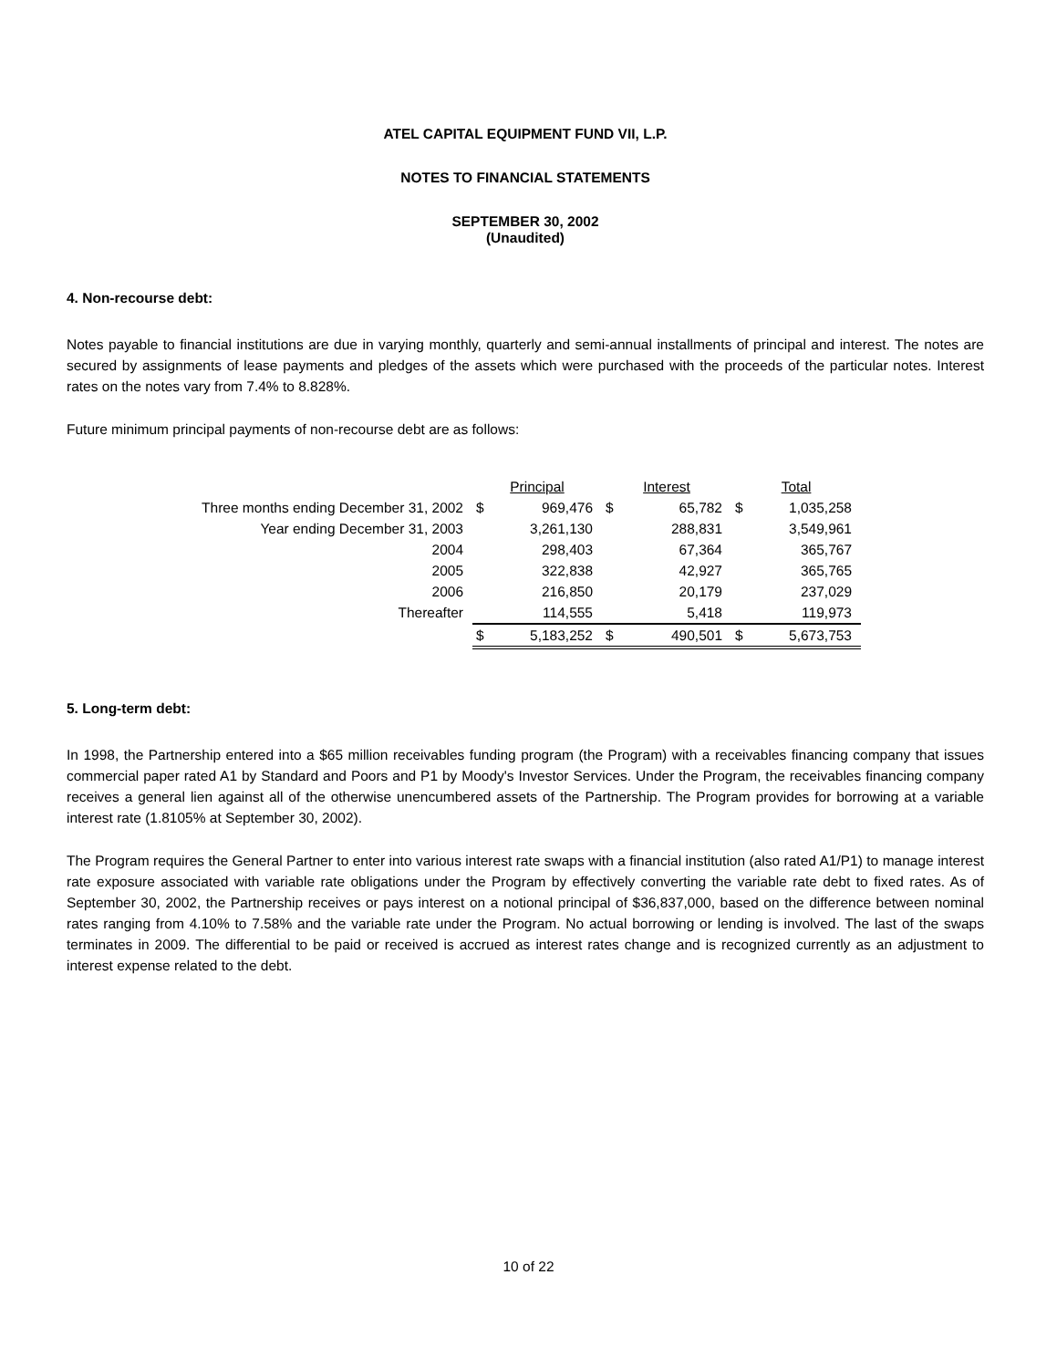ATEL CAPITAL EQUIPMENT FUND VII, L.P.
NOTES TO FINANCIAL STATEMENTS
SEPTEMBER 30, 2002
(Unaudited)
4. Non-recourse debt:
Notes payable to financial institutions are due in varying monthly, quarterly and semi-annual installments of principal and interest. The notes are secured by assignments of lease payments and pledges of the assets which were purchased with the proceeds of the particular notes. Interest rates on the notes vary from 7.4% to 8.828%.
Future minimum principal payments of non-recourse debt are as follows:
| | Principal | | Interest | | Total | |
| Three months ending December 31, 2002 | $ | 969,476 | $ | 65,782 | $ | 1,035,258 |
| Year ending December 31, 2003 | | 3,261,130 | | 288,831 | | 3,549,961 |
| 2004 | | 298,403 | | 67,364 | | 365,767 |
| 2005 | | 322,838 | | 42,927 | | 365,765 |
| 2006 | | 216,850 | | 20,179 | | 237,029 |
| Thereafter | | 114,555 | | 5,418 | | 119,973 |
| | $ | 5,183,252 | $ | 490,501 | $ | 5,673,753 |
5. Long-term debt:
In 1998, the Partnership entered into a $65 million receivables funding program (the Program) with a receivables financing company that issues commercial paper rated A1 by Standard and Poors and P1 by Moody's Investor Services. Under the Program, the receivables financing company receives a general lien against all of the otherwise unencumbered assets of the Partnership. The Program provides for borrowing at a variable interest rate (1.8105% at September 30, 2002).
The Program requires the General Partner to enter into various interest rate swaps with a financial institution (also rated A1/P1) to manage interest rate exposure associated with variable rate obligations under the Program by effectively converting the variable rate debt to fixed rates. As of September 30, 2002, the Partnership receives or pays interest on a notional principal of $36,837,000, based on the difference between nominal rates ranging from 4.10% to 7.58% and the variable rate under the Program. No actual borrowing or lending is involved. The last of the swaps terminates in 2009. The differential to be paid or received is accrued as interest rates change and is recognized currently as an adjustment to interest expense related to the debt.
10 of 22